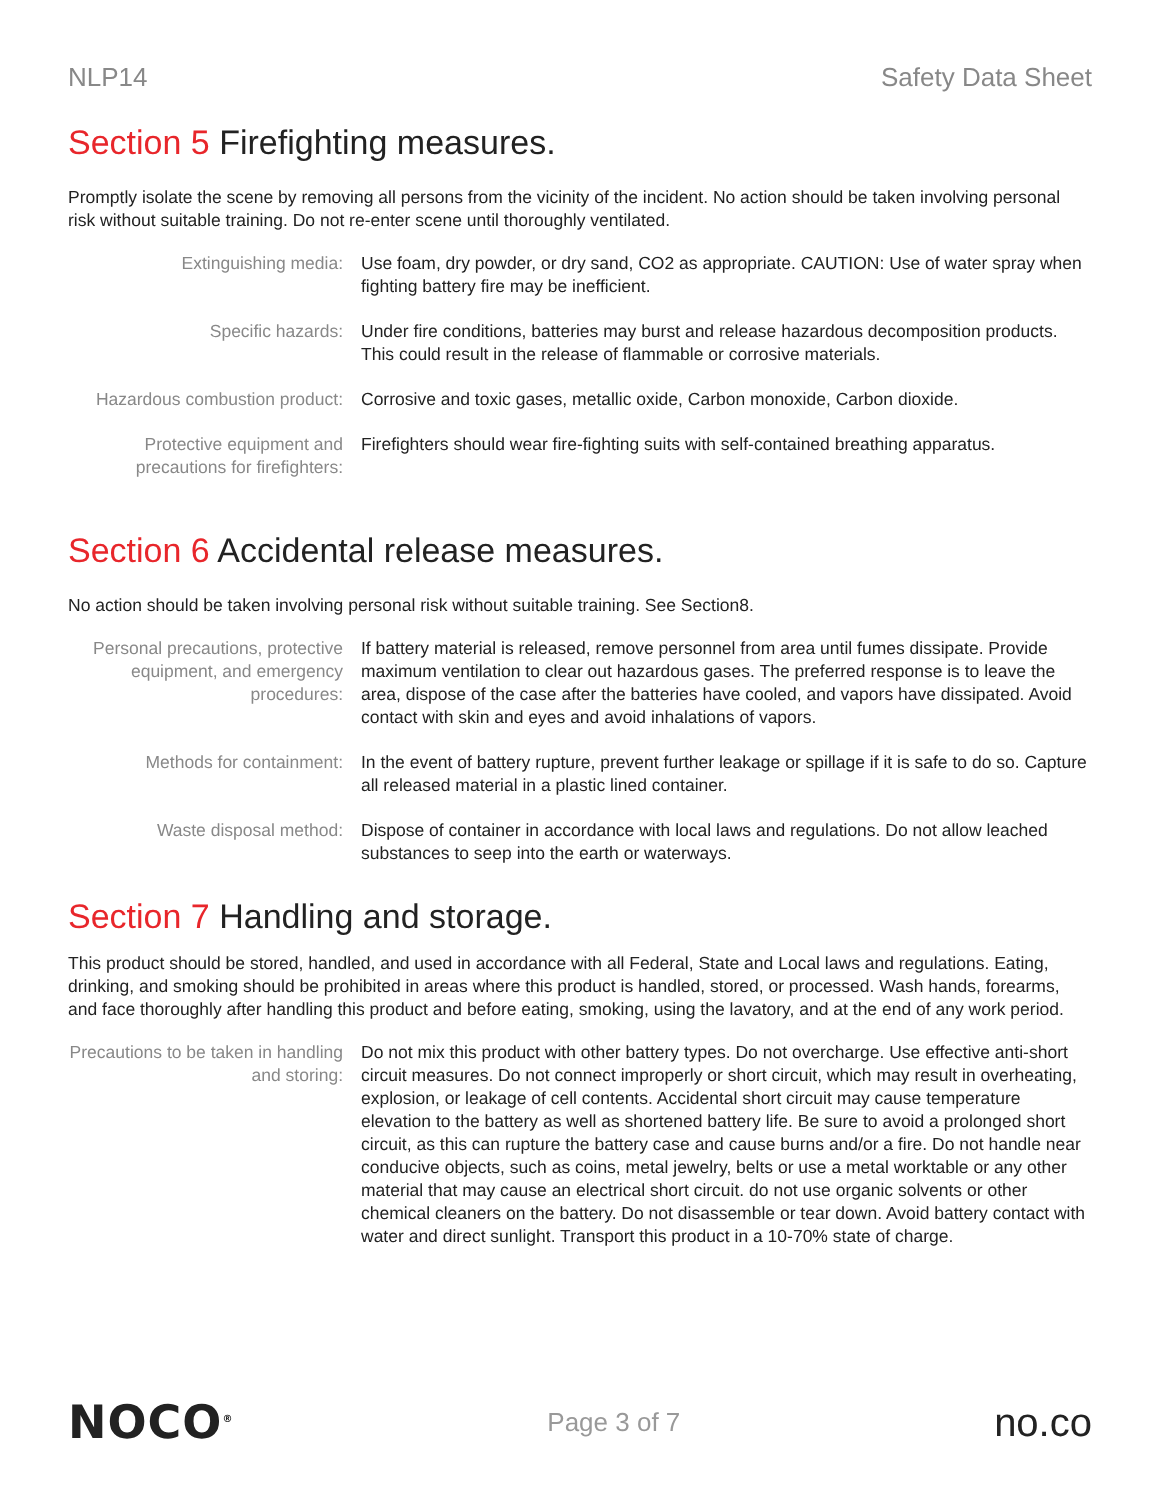NLP14 Safety Data Sheet
Section 5 Firefighting measures.
Promptly isolate the scene by removing all persons from the vicinity of the incident. No action should be taken involving personal risk without suitable training. Do not re-enter scene until thoroughly ventilated.
| Extinguishing media: | Use foam, dry powder, or dry sand, CO2 as appropriate. CAUTION: Use of water spray when fighting battery fire may be inefficient. |
| Specific hazards: | Under fire conditions, batteries may burst and release hazardous decomposition products. This could result in the release of flammable or corrosive materials. |
| Hazardous combustion product: | Corrosive and toxic gases, metallic oxide, Carbon monoxide, Carbon dioxide. |
| Protective equipment and precautions for firefighters: | Firefighters should wear fire-fighting suits with self-contained breathing apparatus. |
Section 6 Accidental release measures.
No action should be taken involving personal risk without suitable training. See Section8.
| Personal precautions, protective equipment, and emergency procedures: | If battery material is released, remove personnel from area until fumes dissipate. Provide maximum ventilation to clear out hazardous gases. The preferred response is to leave the area, dispose of the case after the batteries have cooled, and vapors have dissipated. Avoid contact with skin and eyes and avoid inhalations of vapors. |
| Methods for containment: | In the event of battery rupture, prevent further leakage or spillage if it is safe to do so. Capture all released material in a plastic lined container. |
| Waste disposal method: | Dispose of container in accordance with local laws and regulations. Do not allow leached substances to seep into the earth or waterways. |
Section 7 Handling and storage.
This product should be stored, handled, and used in accordance with all Federal, State and Local laws and regulations. Eating, drinking, and smoking should be prohibited in areas where this product is handled, stored, or processed. Wash hands, forearms, and face thoroughly after handling this product and before eating, smoking, using the lavatory, and at the end of any work period.
| Precautions to be taken in handling and storing: | Do not mix this product with other battery types. Do not overcharge. Use effective anti-short circuit measures. Do not connect improperly or short circuit, which may result in overheating, explosion, or leakage of cell contents. Accidental short circuit may cause temperature elevation to the battery as well as shortened battery life. Be sure to avoid a prolonged short circuit, as this can rupture the battery case and cause burns and/or a fire. Do not handle near conducive objects, such as coins, metal jewelry, belts or use a metal worktable or any other material that may cause an electrical short circuit. do not use organic solvents or other chemical cleaners on the battery. Do not disassemble or tear down. Avoid battery contact with water and direct sunlight. Transport this product in a 10-70% state of charge. |
NOCO<sup>®</sup>
Page 3 of 7
no.co